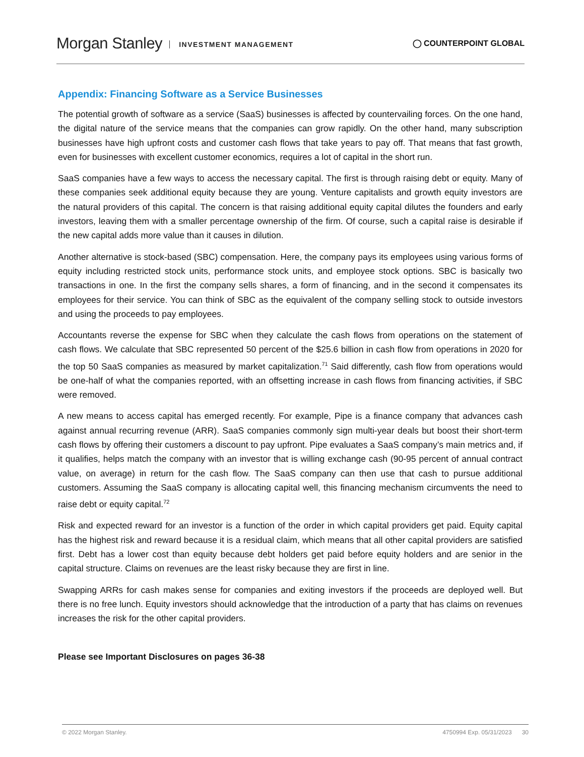Morgan Stanley INVESTMENT MANAGEMENT
◯ COUNTERPOINT GLOBAL
Appendix: Financing Software as a Service Businesses
The potential growth of software as a service (SaaS) businesses is affected by countervailing forces. On the one hand, the digital nature of the service means that the companies can grow rapidly. On the other hand, many subscription businesses have high upfront costs and customer cash flows that take years to pay off. That means that fast growth, even for businesses with excellent customer economics, requires a lot of capital in the short run.
SaaS companies have a few ways to access the necessary capital. The first is through raising debt or equity. Many of these companies seek additional equity because they are young. Venture capitalists and growth equity investors are the natural providers of this capital. The concern is that raising additional equity capital dilutes the founders and early investors, leaving them with a smaller percentage ownership of the firm. Of course, such a capital raise is desirable if the new capital adds more value than it causes in dilution.
Another alternative is stock-based (SBC) compensation. Here, the company pays its employees using various forms of equity including restricted stock units, performance stock units, and employee stock options. SBC is basically two transactions in one. In the first the company sells shares, a form of financing, and in the second it compensates its employees for their service. You can think of SBC as the equivalent of the company selling stock to outside investors and using the proceeds to pay employees.
Accountants reverse the expense for SBC when they calculate the cash flows from operations on the statement of cash flows. We calculate that SBC represented 50 percent of the $25.6 billion in cash flow from operations in 2020 for the top 50 SaaS companies as measured by market capitalization.<sup>71</sup> Said differently, cash flow from operations would be one-half of what the companies reported, with an offsetting increase in cash flows from financing activities, if SBC were removed.
A new means to access capital has emerged recently. For example, Pipe is a finance company that advances cash against annual recurring revenue (ARR). SaaS companies commonly sign multi-year deals but boost their short-term cash flows by offering their customers a discount to pay upfront. Pipe evaluates a SaaS company’s main metrics and, if it qualifies, helps match the company with an investor that is willing exchange cash (90-95 percent of annual contract value, on average) in return for the cash flow. The SaaS company can then use that cash to pursue additional customers. Assuming the SaaS company is allocating capital well, this financing mechanism circumvents the need to raise debt or equity capital.<sup>72</sup>
Risk and expected reward for an investor is a function of the order in which capital providers get paid. Equity capital has the highest risk and reward because it is a residual claim, which means that all other capital providers are satisfied first. Debt has a lower cost than equity because debt holders get paid before equity holders and are senior in the capital structure. Claims on revenues are the least risky because they are first in line.
Swapping ARRs for cash makes sense for companies and exiting investors if the proceeds are deployed well. But there is no free lunch. Equity investors should acknowledge that the introduction of a party that has claims on revenues increases the risk for the other capital providers.
Please see Important Disclosures on pages 36-38
© 2022 Morgan Stanley. 4750994 Exp. 05/31/2023 30